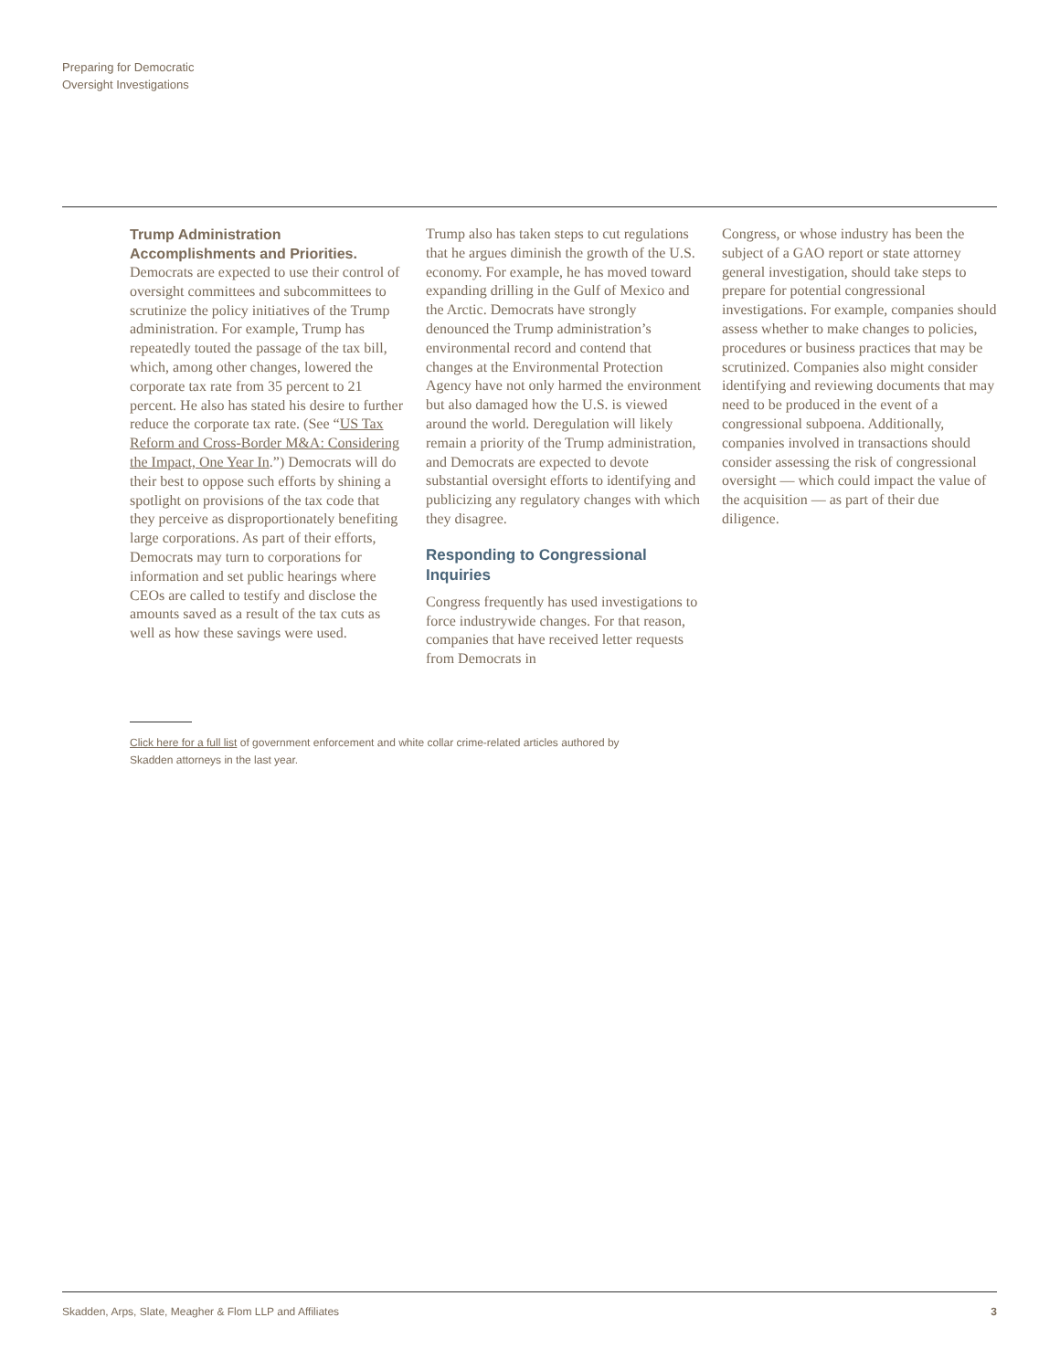Preparing for Democratic
Oversight Investigations
Trump Administration Accomplishments and Priorities.
Democrats are expected to use their control of oversight committees and subcommittees to scrutinize the policy initiatives of the Trump administration. For example, Trump has repeatedly touted the passage of the tax bill, which, among other changes, lowered the corporate tax rate from 35 percent to 21 percent. He also has stated his desire to further reduce the corporate tax rate. (See “US Tax Reform and Cross-Border M&A: Considering the Impact, One Year In.”) Democrats will do their best to oppose such efforts by shining a spotlight on provisions of the tax code that they perceive as disproportionately benefiting large corporations. As part of their efforts, Democrats may turn to corporations for information and set public hearings where CEOs are called to testify and disclose the amounts saved as a result of the tax cuts as well as how these savings were used.
Trump also has taken steps to cut regulations that he argues diminish the growth of the U.S. economy. For example, he has moved toward expanding drilling in the Gulf of Mexico and the Arctic. Democrats have strongly denounced the Trump administration’s environmental record and contend that changes at the Environmental Protection Agency have not only harmed the environment but also damaged how the U.S. is viewed around the world. Deregulation will likely remain a priority of the Trump administration, and Democrats are expected to devote substantial oversight efforts to identifying and publicizing any regulatory changes with which they disagree.
Responding to Congressional Inquiries
Congress frequently has used investigations to force industrywide changes. For that reason, companies that have received letter requests from Democrats in
Congress, or whose industry has been the subject of a GAO report or state attorney general investigation, should take steps to prepare for potential congressional investigations. For example, companies should assess whether to make changes to policies, procedures or business practices that may be scrutinized. Companies also might consider identifying and reviewing documents that may need to be produced in the event of a congressional subpoena. Additionally, companies involved in transactions should consider assessing the risk of congressional oversight — which could impact the value of the acquisition — as part of their due diligence.
Click here for a full list of government enforcement and white collar crime-related articles authored by Skadden attorneys in the last year.
Skadden, Arps, Slate, Meagher & Flom LLP and Affiliates 3